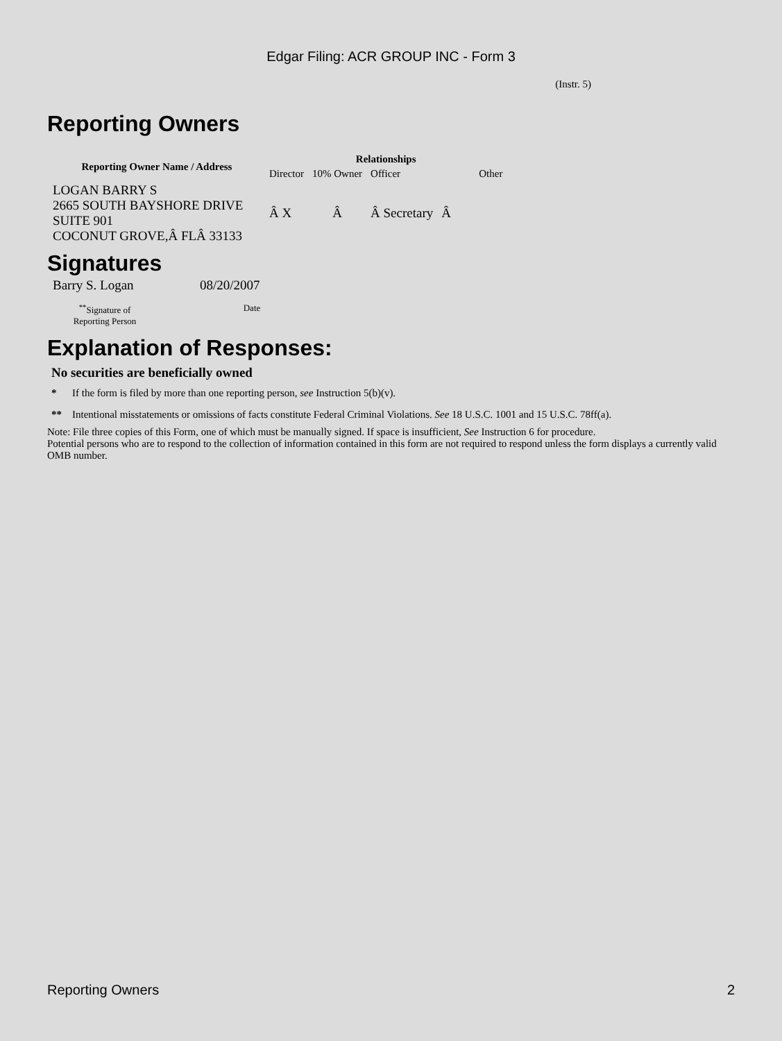Edgar Filing: ACR GROUP INC - Form 3
(Instr. 5)
Reporting Owners
| Reporting Owner Name / Address | Relationships | | | |
| --- | --- | --- | --- | --- |
| | Director | 10% Owner | Officer | Other |
| LOGAN BARRY S 2665 SOUTH BAYSHORE DRIVE SUITE 901 COCONUT GROVE,Â FLÂ 33133 | Â X | Â | Â Secretary | Â |
Signatures
| Barry S. Logan | 08/20/2007 |
| <sup>**</sup> Signature of Reporting Person | Date |
Explanation of Responses:
No securities are beneficially owned
* If the form is filed by more than one reporting person, see Instruction 5(b)(v).
** Intentional misstatements or omissions of facts constitute Federal Criminal Violations. See 18 U.S.C. 1001 and 15 U.S.C. 78ff(a).
Note: File three copies of this Form, one of which must be manually signed. If space is insufficient, See Instruction 6 for procedure.
Potential persons who are to respond to the collection of information contained in this form are not required to respond unless the form displays a currently valid OMB number.
Reporting Owners 2